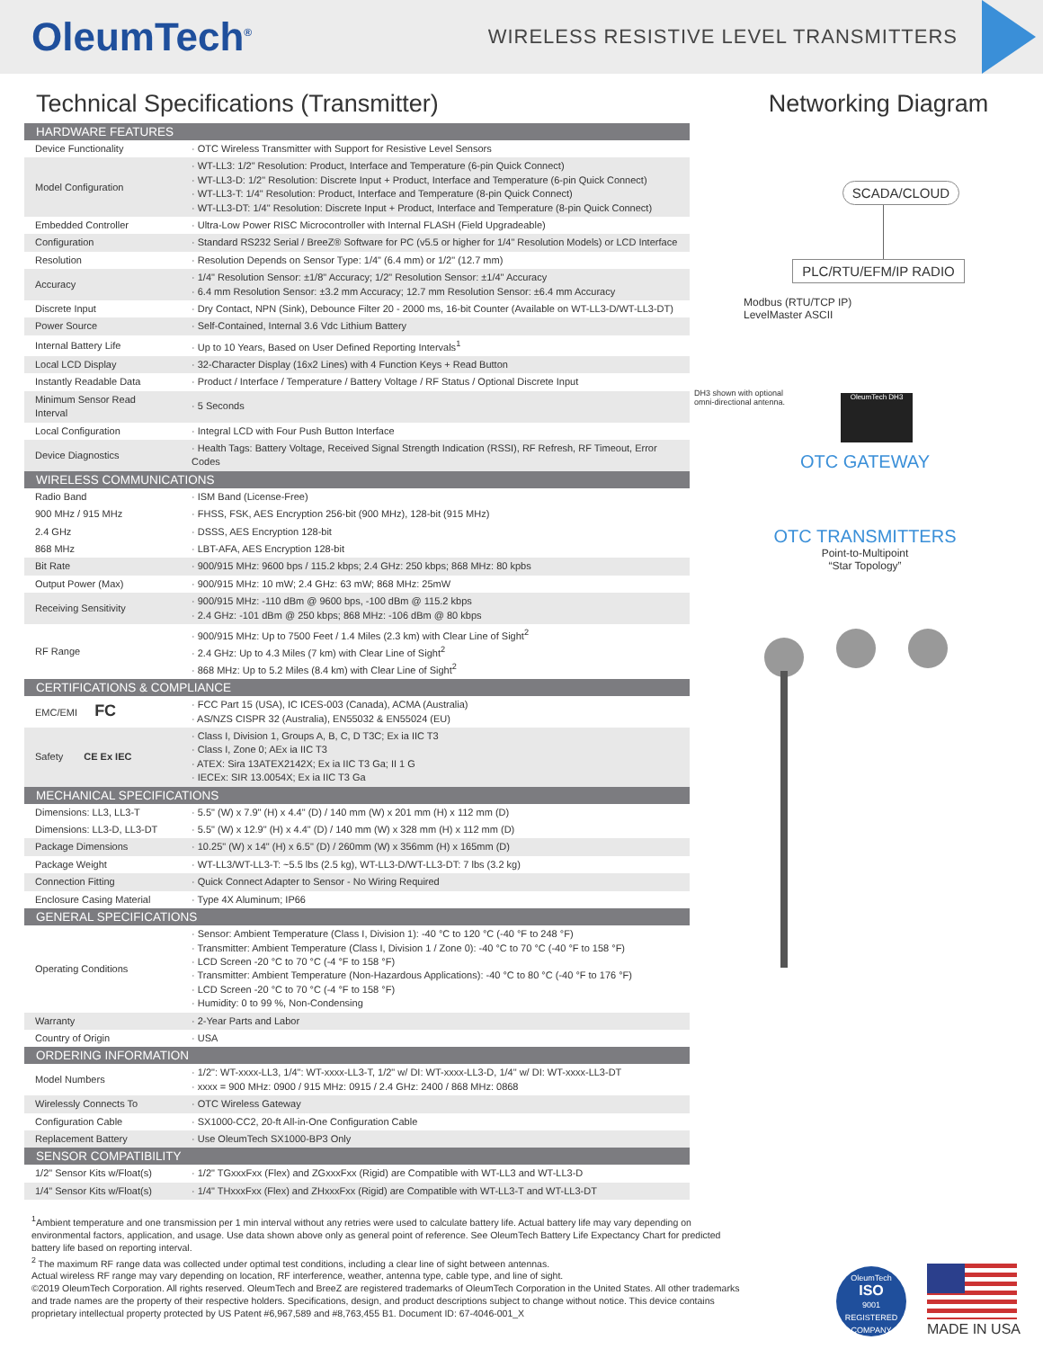OleumTech<sup>®</sup>
WIRELESS RESISTIVE LEVEL TRANSMITTERS
Technical Specifications (Transmitter)
| HARDWARE FEATURES | |
| --- | --- |
| Device Functionality | · OTC Wireless Transmitter with Support for Resistive Level Sensors |
| Model Configuration | · WT-LL3: 1/2" Resolution: Product, Interface and Temperature (6-pin Quick Connect) · WT-LL3-D: 1/2" Resolution: Discrete Input + Product, Interface and Temperature (6-pin Quick Connect) · WT-LL3-T: 1/4" Resolution: Product, Interface and Temperature (8-pin Quick Connect) · WT-LL3-DT: 1/4" Resolution: Discrete Input + Product, Interface and Temperature (8-pin Quick Connect) |
| Embedded Controller | · Ultra-Low Power RISC Microcontroller with Internal FLASH (Field Upgradeable) |
| Configuration | · Standard RS232 Serial / BreeZ® Software for PC (v5.5 or higher for 1/4" Resolution Models) or LCD Interface |
| Resolution | · Resolution Depends on Sensor Type: 1/4" (6.4 mm) or 1/2" (12.7 mm) |
| Accuracy | · 1/4" Resolution Sensor: ±1/8" Accuracy; 1/2" Resolution Sensor: ±1/4" Accuracy · 6.4 mm Resolution Sensor: ±3.2 mm Accuracy; 12.7 mm Resolution Sensor: ±6.4 mm Accuracy |
| Discrete Input | · Dry Contact, NPN (Sink), Debounce Filter 20 - 2000 ms, 16-bit Counter (Available on WT-LL3-D/WT-LL3-DT) |
| Power Source | · Self-Contained, Internal 3.6 Vdc Lithium Battery |
| Internal Battery Life | · Up to 10 Years, Based on User Defined Reporting Intervals<sup>1</sup> |
| Local LCD Display | · 32-Character Display (16x2 Lines) with 4 Function Keys + Read Button |
| Instantly Readable Data | · Product / Interface / Temperature / Battery Voltage / RF Status / Optional Discrete Input |
| Minimum Sensor Read Interval | · 5 Seconds |
| Local Configuration | · Integral LCD with Four Push Button Interface |
| Device Diagnostics | · Health Tags: Battery Voltage, Received Signal Strength Indication (RSSI), RF Refresh, RF Timeout, Error Codes |
| WIRELESS COMMUNICATIONS | |
| Radio Band | · ISM Band (License-Free) |
| 900 MHz / 915 MHz | · FHSS, FSK, AES Encryption 256-bit (900 MHz), 128-bit (915 MHz) |
| 2.4 GHz | · DSSS, AES Encryption 128-bit |
| 868 MHz | · LBT-AFA, AES Encryption 128-bit |
| Bit Rate | · 900/915 MHz: 9600 bps / 115.2 kbps; 2.4 GHz: 250 kbps; 868 MHz: 80 kpbs |
| Output Power (Max) | · 900/915 MHz: 10 mW; 2.4 GHz: 63 mW; 868 MHz: 25mW |
| Receiving Sensitivity | · 900/915 MHz: -110 dBm @ 9600 bps, -100 dBm @ 115.2 kbps · 2.4 GHz: -101 dBm @ 250 kbps; 868 MHz: -106 dBm @ 80 kbps |
| RF Range | · 900/915 MHz: Up to 7500 Feet / 1.4 Miles (2.3 km) with Clear Line of Sight<sup>2</sup> · 2.4 GHz: Up to 4.3 Miles (7 km) with Clear Line of Sight<sup>2</sup> · 868 MHz: Up to 5.2 Miles (8.4 km) with Clear Line of Sight<sup>2</sup> |
| CERTIFICATIONS & COMPLIANCE | |
| EMC/EMI FC | · FCC Part 15 (USA), IC ICES-003 (Canada), ACMA (Australia) · AS/NZS CISPR 32 (Australia), EN55032 & EN55024 (EU) |
| Safety CE Ex IEC | · Class I, Division 1, Groups A, B, C, D T3C; Ex ia IIC T3 · Class I, Zone 0; AEx ia IIC T3 · ATEX: Sira 13ATEX2142X; Ex ia IIC T3 Ga; II 1 G · IECEx: SIR 13.0054X; Ex ia IIC T3 Ga |
| MECHANICAL SPECIFICATIONS | |
| Dimensions: LL3, LL3-T | · 5.5" (W) x 7.9" (H) x 4.4" (D) / 140 mm (W) x 201 mm (H) x 112 mm (D) |
| Dimensions: LL3-D, LL3-DT | · 5.5" (W) x 12.9" (H) x 4.4" (D) / 140 mm (W) x 328 mm (H) x 112 mm (D) |
| Package Dimensions | · 10.25" (W) x 14" (H) x 6.5" (D) / 260mm (W) x 356mm (H) x 165mm (D) |
| Package Weight | · WT-LL3/WT-LL3-T: ~5.5 lbs (2.5 kg), WT-LL3-D/WT-LL3-DT: 7 lbs (3.2 kg) |
| Connection Fitting | · Quick Connect Adapter to Sensor - No Wiring Required |
| Enclosure Casing Material | · Type 4X Aluminum; IP66 |
| GENERAL SPECIFICATIONS | |
| Operating Conditions | · Sensor: Ambient Temperature (Class I, Division 1): -40 °C to 120 °C (-40 °F to 248 °F) · Transmitter: Ambient Temperature (Class I, Division 1 / Zone 0): -40 °C to 70 °C (-40 °F to 158 °F) · LCD Screen -20 °C to 70 °C (-4 °F to 158 °F) · Transmitter: Ambient Temperature (Non-Hazardous Applications): -40 °C to 80 °C (-40 °F to 176 °F) · LCD Screen -20 °C to 70 °C (-4 °F to 158 °F) · Humidity: 0 to 99 %, Non-Condensing |
| Warranty | · 2-Year Parts and Labor |
| Country of Origin | · USA |
| ORDERING INFORMATION | |
| Model Numbers | · 1/2": WT-xxxx-LL3, 1/4": WT-xxxx-LL3-T, 1/2" w/ DI: WT-xxxx-LL3-D, 1/4" w/ DI: WT-xxxx-LL3-DT · xxxx = 900 MHz: 0900 / 915 MHz: 0915 / 2.4 GHz: 2400 / 868 MHz: 0868 |
| Wirelessly Connects To | · OTC Wireless Gateway |
| Configuration Cable | · SX1000-CC2, 20-ft All-in-One Configuration Cable |
| Replacement Battery | · Use OleumTech SX1000-BP3 Only |
| SENSOR COMPATIBILITY | |
| 1/2" Sensor Kits w/Float(s) | · 1/2" TGxxxFxx (Flex) and ZGxxxFxx (Rigid) are Compatible with WT-LL3 and WT-LL3-D |
| 1/4" Sensor Kits w/Float(s) | · 1/4" THxxxFxx (Flex) and ZHxxxFxx (Rigid) are Compatible with WT-LL3-T and WT-LL3-DT |
Networking Diagram
SCADA/CLOUD
PLC/RTU/EFM/IP RADIO
Modbus (RTU/TCP IP)
LevelMaster ASCII
DH3 shown with optional
omni-directional antenna.
OleumTech DH3
OTC GATEWAY
OTC TRANSMITTERS
Point-to-Multipoint
“Star Topology”
<sup>1</sup> Ambient temperature and one transmission per 1 min interval without any retries were used to calculate battery life. Actual battery life may vary depending on environmental factors, application, and usage. Use data shown above only as general point of reference. See OleumTech Battery Life Expectancy Chart for predicted battery life based on reporting interval.
<sup>2</sup> The maximum RF range data was collected under optimal test conditions, including a clear line of sight between antennas.
Actual wireless RF range may vary depending on location, RF interference, weather, antenna type, cable type, and line of sight.
©2019 OleumTech Corporation. All rights reserved. OleumTech and BreeZ are registered trademarks of OleumTech Corporation in the United States. All other trademarks and trade names are the property of their respective holders. Specifications, design, and product descriptions subject to change without notice. This device contains proprietary intellectual property protected by US Patent #6,967,589 and #8,763,455 B1. Document ID: 67-4046-001_X
OleumTech
ISO
9001
REGISTERED COMPANY
MADE IN USA